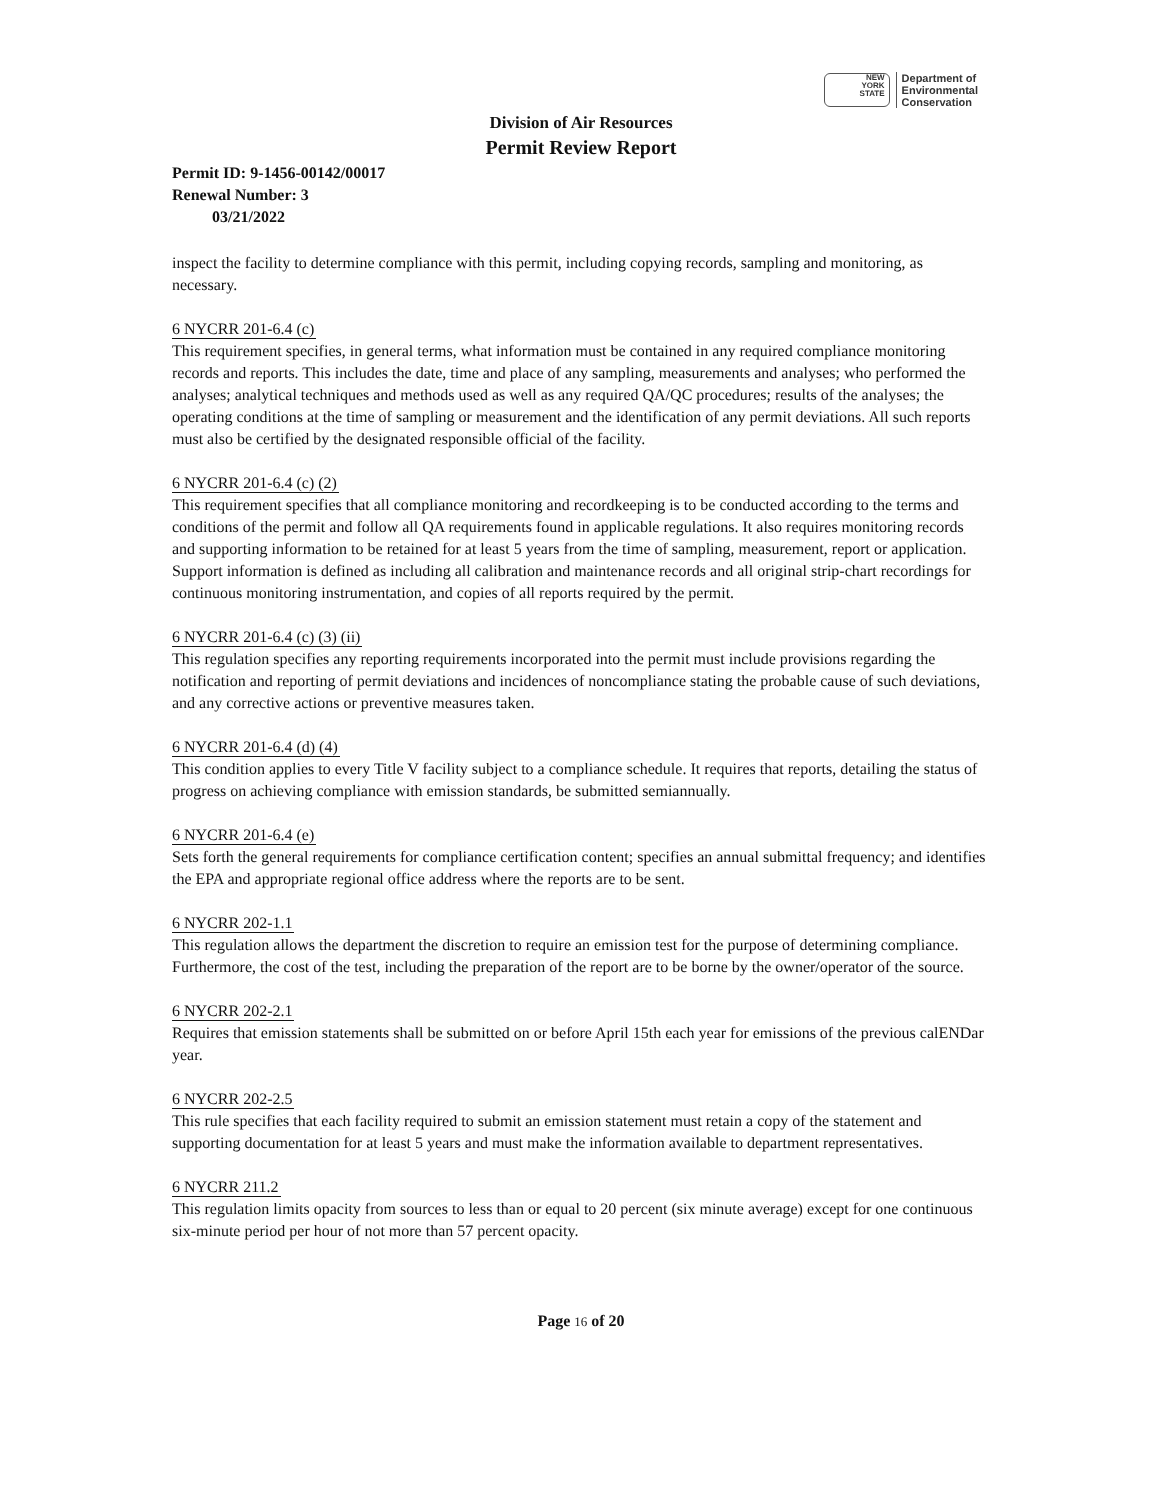NEW
YORK
STATE
Department of
Environmental
Conservation
Division of Air Resources
Permit Review Report
Permit ID: 9-1456-00142/00017
Renewal Number: 3
03/21/2022
inspect the facility to determine compliance with this permit, including copying records, sampling and monitoring, as necessary.
6 NYCRR 201-6.4 (c)
This requirement specifies, in general terms, what information must be contained in any required compliance monitoring records and reports. This includes the date, time and place of any sampling, measurements and analyses; who performed the analyses; analytical techniques and methods used as well as any required QA/QC procedures; results of the analyses; the operating conditions at the time of sampling or measurement and the identification of any permit deviations. All such reports must also be certified by the designated responsible official of the facility.
6 NYCRR 201-6.4 (c) (2)
This requirement specifies that all compliance monitoring and recordkeeping is to be conducted according to the terms and conditions of the permit and follow all QA requirements found in applicable regulations. It also requires monitoring records and supporting information to be retained for at least 5 years from the time of sampling, measurement, report or application. Support information is defined as including all calibration and maintenance records and all original strip-chart recordings for continuous monitoring instrumentation, and copies of all reports required by the permit.
6 NYCRR 201-6.4 (c) (3) (ii)
This regulation specifies any reporting requirements incorporated into the permit must include provisions regarding the notification and reporting of permit deviations and incidences of noncompliance stating the probable cause of such deviations, and any corrective actions or preventive measures taken.
6 NYCRR 201-6.4 (d) (4)
This condition applies to every Title V facility subject to a compliance schedule. It requires that reports, detailing the status of progress on achieving compliance with emission standards, be submitted semiannually.
6 NYCRR 201-6.4 (e)
Sets forth the general requirements for compliance certification content; specifies an annual submittal frequency; and identifies the EPA and appropriate regional office address where the reports are to be sent.
6 NYCRR 202-1.1
This regulation allows the department the discretion to require an emission test for the purpose of determining compliance. Furthermore, the cost of the test, including the preparation of the report are to be borne by the owner/operator of the source.
6 NYCRR 202-2.1
Requires that emission statements shall be submitted on or before April 15th each year for emissions of the previous calENDar year.
6 NYCRR 202-2.5
This rule specifies that each facility required to submit an emission statement must retain a copy of the statement and supporting documentation for at least 5 years and must make the information available to department representatives.
6 NYCRR 211.2
This regulation limits opacity from sources to less than or equal to 20 percent (six minute average) except for one continuous six-minute period per hour of not more than 57 percent opacity.
Page 16 of 20